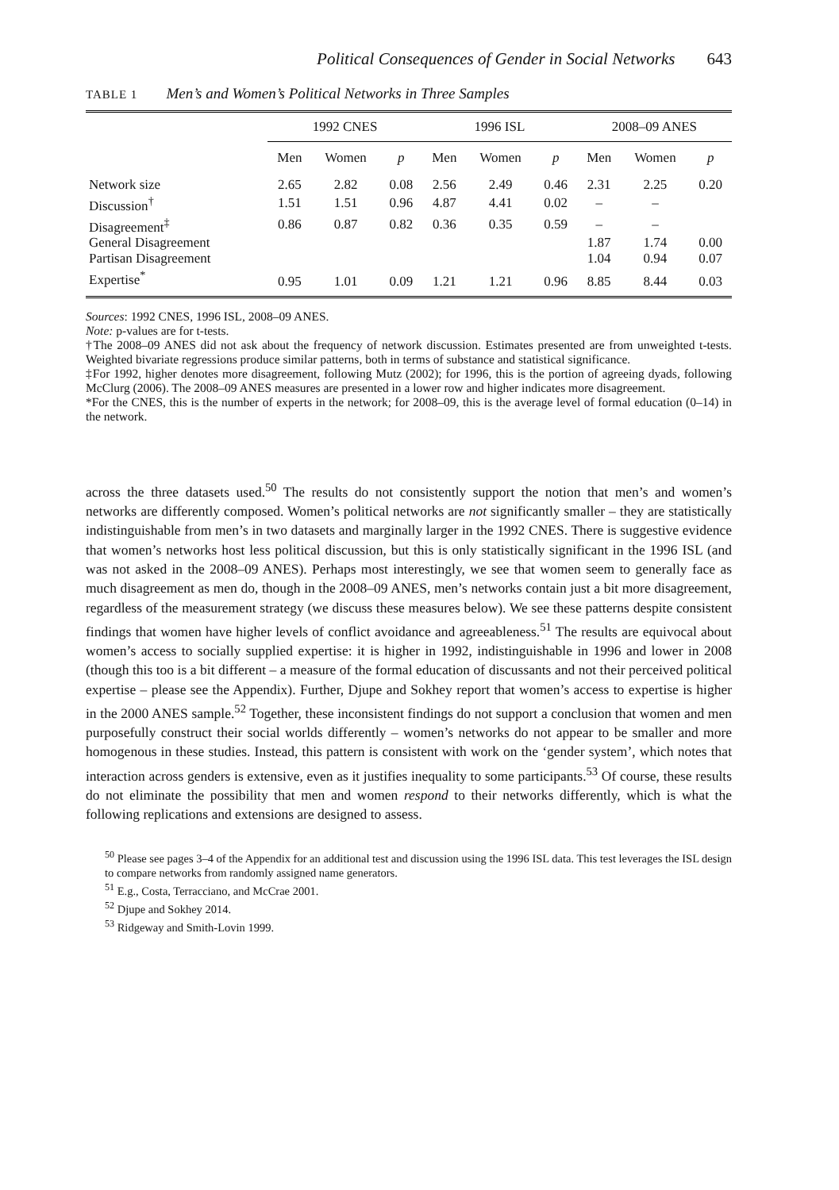Political Consequences of Gender in Social Networks 643
TABLE 1 Men’s and Women’s Political Networks in Three Samples
| | 1992 CNES | | | 1996 ISL | | | 2008–09 ANES | | |
| --- | --- | --- | --- | --- | --- | --- | --- | --- | --- |
| | Men | Women | p | Men | Women | p | Men | Women | p |
| Network size | 2.65 | 2.82 | 0.08 | 2.56 | 2.49 | 0.46 | 2.31 | 2.25 | 0.20 |
| Discussion<sup>†</sup> | 1.51 | 1.51 | 0.96 | 4.87 | 4.41 | 0.02 | – | – | |
| Disagreement<sup>‡</sup> | 0.86 | 0.87 | 0.82 | 0.36 | 0.35 | 0.59 | – | – | |
| General Disagreement | | | | | | | 1.87 | 1.74 | 0.00 |
| Partisan Disagreement | | | | | | | 1.04 | 0.94 | 0.07 |
| Expertise<sup>*</sup> | 0.95 | 1.01 | 0.09 | 1.21 | 1.21 | 0.96 | 8.85 | 8.44 | 0.03 |
Sources: 1992 CNES, 1996 ISL, 2008–09 ANES.
Note: p-values are for t-tests.
†The 2008–09 ANES did not ask about the frequency of network discussion. Estimates presented are from unweighted t-tests. Weighted bivariate regressions produce similar patterns, both in terms of substance and statistical significance.
‡For 1992, higher denotes more disagreement, following Mutz (2002); for 1996, this is the portion of agreeing dyads, following McClurg (2006). The 2008–09 ANES measures are presented in a lower row and higher indicates more disagreement.
*For the CNES, this is the number of experts in the network; for 2008–09, this is the average level of formal education (0–14) in the network.
across the three datasets used.<sup>50</sup> The results do not consistently support the notion that men’s and women’s networks are differently composed. Women’s political networks are not significantly smaller – they are statistically indistinguishable from men’s in two datasets and marginally larger in the 1992 CNES. There is suggestive evidence that women’s networks host less political discussion, but this is only statistically significant in the 1996 ISL (and was not asked in the 2008–09 ANES). Perhaps most interestingly, we see that women seem to generally face as much disagreement as men do, though in the 2008–09 ANES, men’s networks contain just a bit more disagreement, regardless of the measurement strategy (we discuss these measures below). We see these patterns despite consistent findings that women have higher levels of conflict avoidance and agreeableness.<sup>51</sup> The results are equivocal about women’s access to socially supplied expertise: it is higher in 1992, indistinguishable in 1996 and lower in 2008 (though this too is a bit different – a measure of the formal education of discussants and not their perceived political expertise – please see the Appendix). Further, Djupe and Sokhey report that women’s access to expertise is higher in the 2000 ANES sample.<sup>52</sup> Together, these inconsistent findings do not support a conclusion that women and men purposefully construct their social worlds differently – women’s networks do not appear to be smaller and more homogenous in these studies. Instead, this pattern is consistent with work on the ‘gender system’, which notes that interaction across genders is extensive, even as it justifies inequality to some participants.<sup>53</sup> Of course, these results do not eliminate the possibility that men and women respond to their networks differently, which is what the following replications and extensions are designed to assess.
<sup>50</sup> Please see pages 3–4 of the Appendix for an additional test and discussion using the 1996 ISL data. This test leverages the ISL design to compare networks from randomly assigned name generators.
<sup>51</sup> E.g., Costa, Terracciano, and McCrae 2001.
<sup>52</sup> Djupe and Sokhey 2014.
<sup>53</sup> Ridgeway and Smith-Lovin 1999.